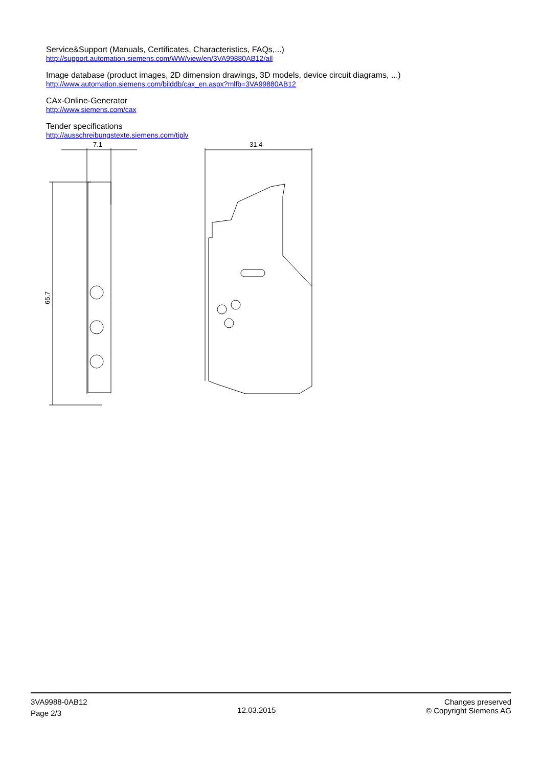Service&Support (Manuals, Certificates, Characteristics, FAQs,...)
http://support.automation.siemens.com/WW/view/en/3VA99880AB12/all
Image database (product images, 2D dimension drawings, 3D models, device circuit diagrams, ...)
http://www.automation.siemens.com/bilddb/cax_en.aspx?mlfb=3VA99880AB12
CAx-Online-Generator
http://www.siemens.com/cax
Tender specifications
http://ausschreibungstexte.siemens.com/tiplv
7.1
65.7
31.4
3VA9988-0AB12
Page 2/3
12.03.2015
Changes preserved
© Copyright Siemens AG